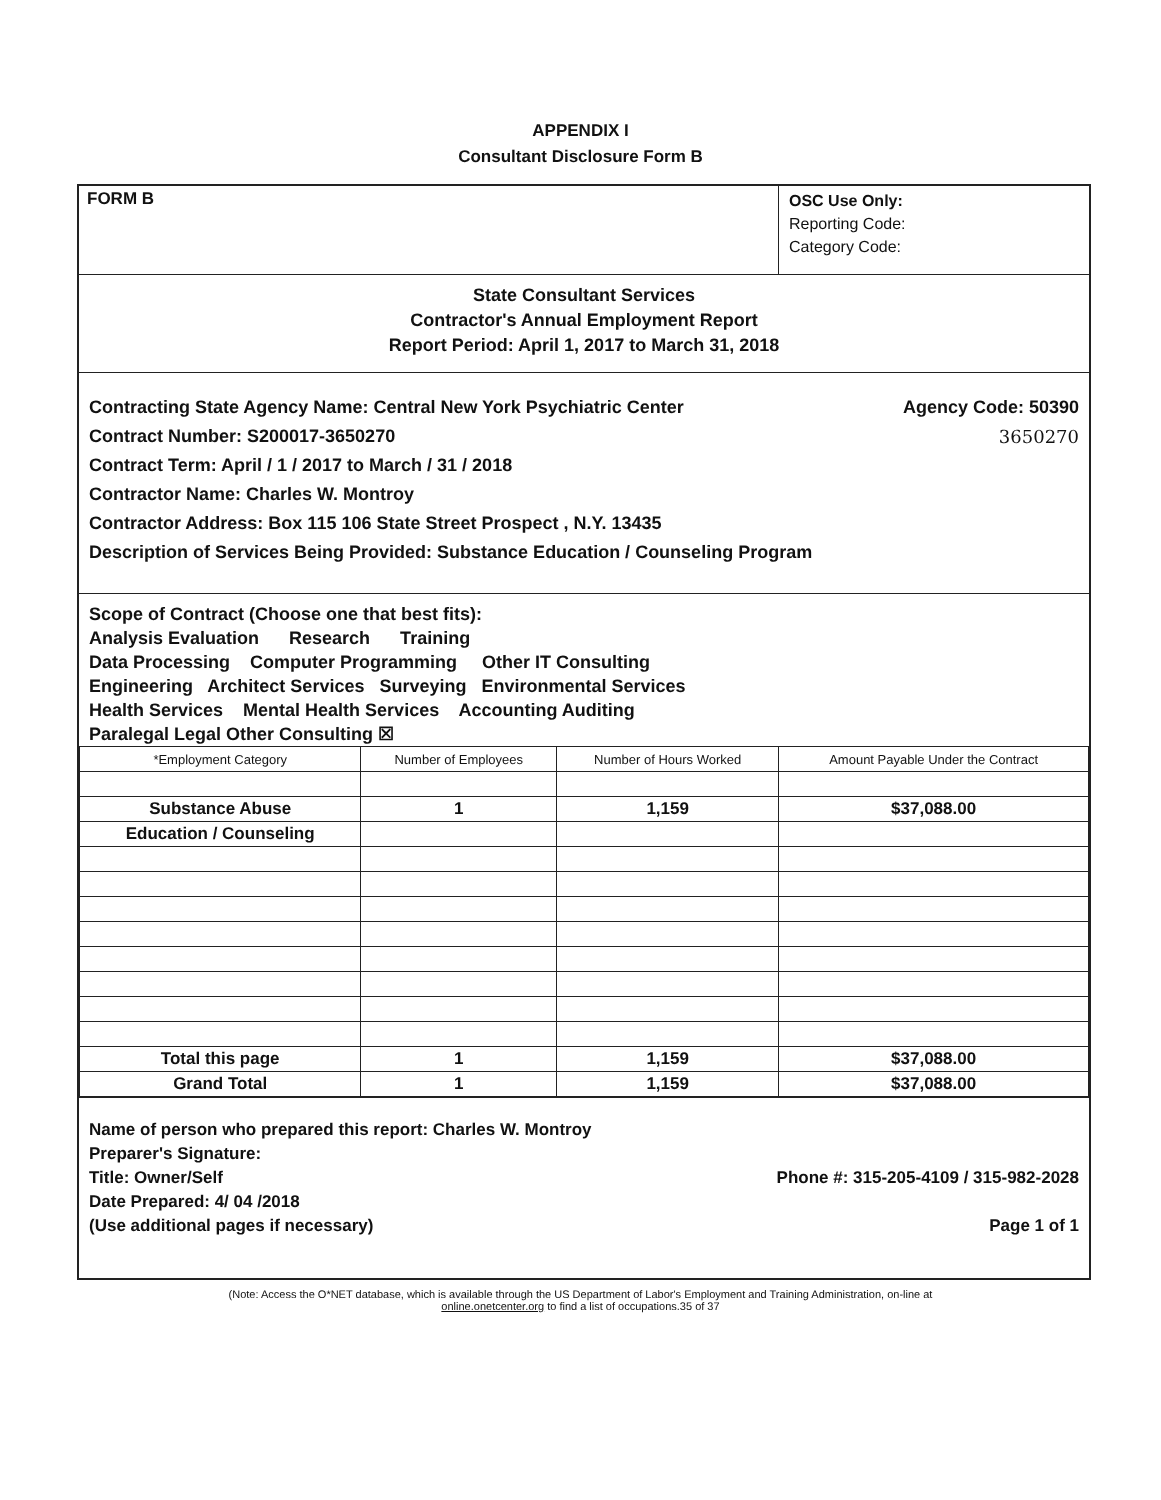APPENDIX I
Consultant Disclosure Form B
FORM B
OSC Use Only:
Reporting Code:
Category Code:
State Consultant Services
Contractor's Annual Employment Report
Report Period: April 1, 2017 to March 31, 2018
Contracting State Agency Name: Central New York Psychiatric Center Agency Code: 50390
Contract Number: S200017-3650270 3650270
Contract Term: April / 1 / 2017 to March / 31 / 2018
Contractor Name: Charles W. Montroy
Contractor Address: Box 115 106 State Street Prospect , N.Y. 13435
Description of Services Being Provided: Substance Education / Counseling Program
Scope of Contract (Choose one that best fits):
Analysis Evaluation Research Training
Data Processing Computer Programming Other IT Consulting
Engineering Architect Services Surveying Environmental Services
Health Services Mental Health Services Accounting Auditing
Paralegal Legal Other Consulting ☒
| *Employment Category | Number of Employees | Number of Hours Worked | Amount Payable Under the Contract |
| --- | --- | --- | --- |
| Substance Abuse | 1 | 1,159 | $37,088.00 |
| Education / Counseling | | | |
| Total this page | 1 | 1,159 | $37,088.00 |
| Grand Total | 1 | 1,159 | $37,088.00 |
Name of person who prepared this report: Charles W. Montroy
Preparer's Signature:
Title: Owner/Self Phone #: 315-205-4109 / 315-982-2028
Date Prepared: 4/ 04 /2018
(Use additional pages if necessary) Page 1 of 1
(Note: Access the O*NET database, which is available through the US Department of Labor's Employment and Training Administration, on-line at
online.onetcenter.org to find a list of occupations.35 of 37